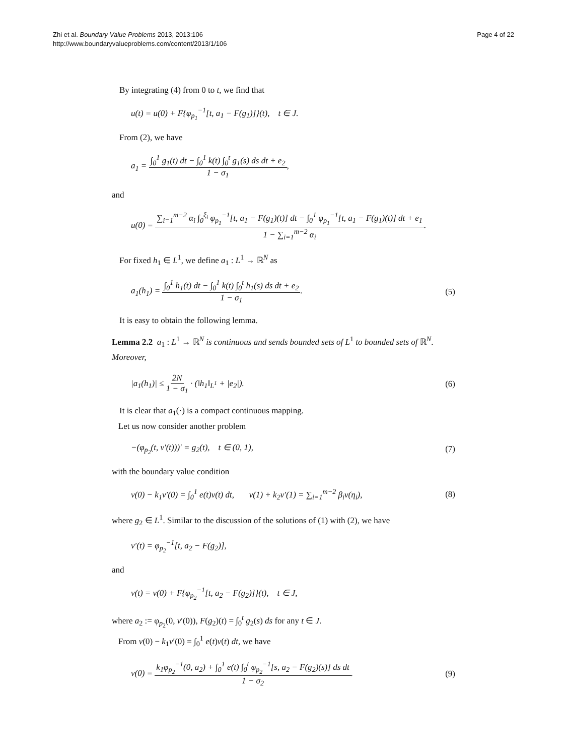Zhi et al. Boundary Value Problems 2013, 2013:106
http://www.boundaryvalueproblems.com/content/2013/1/106
Page 4 of 22
By integrating (4) from 0 to t, we find that
u(t) = u(0) + F{φ<sub>p<sub>1</sub></sub><sup>−1</sup>[t, a<sub>1</sub> − F(g<sub>1</sub>)]}(t), t ∈ J.
From (2), we have
a<sub>1</sub> = ∫<sub>0</sub><sup>1</sup> g<sub>1</sub>(t) dt − ∫<sub>0</sub><sup>1</sup> k(t) ∫<sub>0</sub><sup>t</sup> g<sub>1</sub>(s) ds dt + e<sub>2</sub> 1 − σ<sub>1</sub>,
and
u(0) = ∑<sub>i=1</sub><sup>m−2</sup> α<sub>i</sub> ∫<sub>0</sub><sup>ξ<sub>i</sub></sup> φ<sub>p<sub>1</sub></sub><sup>−1</sup>[t, a<sub>1</sub> − F(g<sub>1</sub>)(t)] dt − ∫<sub>0</sub><sup>1</sup> φ<sub>p<sub>1</sub></sub><sup>−1</sup>[t, a<sub>1</sub> − F(g<sub>1</sub>)(t)] dt + e<sub>1</sub> 1 − ∑<sub>i=1</sub><sup>m−2</sup> α<sub>i</sub>.
For fixed h<sub>1</sub> ∈ L<sup>1</sup>, we define a<sub>1</sub> : L<sup>1</sup> → ℝ<sup>N</sup> as
a<sub>1</sub>(h<sub>1</sub>) = ∫<sub>0</sub><sup>1</sup> h<sub>1</sub>(t) dt − ∫<sub>0</sub><sup>1</sup> k(t) ∫<sub>0</sub><sup>t</sup> h<sub>1</sub>(s) ds dt + e<sub>2</sub> 1 − σ<sub>1</sub>. (5)
It is easy to obtain the following lemma.
Lemma 2.2 a<sub>1</sub> : L<sup>1</sup> → ℝ<sup>N</sup> is continuous and sends bounded sets of L<sup>1</sup> to bounded sets of ℝ<sup>N</sup>. Moreover,
|a<sub>1</sub>(h<sub>1</sub>)| ≤ 2N 1 − σ<sub>1</sub> · (‖h<sub>1</sub>‖<sub>L<sup>1</sup></sub> + |e<sub>2</sub>|). (6)
It is clear that a<sub>1</sub>(·) is a compact continuous mapping.
Let us now consider another problem
−(φ<sub>p<sub>2</sub></sub>(t, v′(t)))′ = g<sub>2</sub>(t), t ∈ (0, 1), (7)
with the boundary value condition
v(0) − k<sub>1</sub>v′(0) = ∫<sub>0</sub><sup>1</sup> e(t)v(t) dt, v(1) + k<sub>2</sub>v′(1) = ∑<sub>i=1</sub><sup>m−2</sup> β<sub>i</sub>v(η<sub>i</sub>), (8)
where g<sub>2</sub> ∈ L<sup>1</sup>. Similar to the discussion of the solutions of (1) with (2), we have
v′(t) = φ<sub>p<sub>2</sub></sub><sup>−1</sup>[t, a<sub>2</sub> − F(g<sub>2</sub>)],
and
v(t) = v(0) + F{φ<sub>p<sub>2</sub></sub><sup>−1</sup>[t, a<sub>2</sub> − F(g<sub>2</sub>)]}(t), t ∈ J,
where a<sub>2</sub> := φ<sub>p<sub>2</sub></sub>(0, v′(0)), F(g<sub>2</sub>)(t) = ∫<sub>0</sub><sup>t</sup> g<sub>2</sub>(s) ds for any t ∈ J.
From v(0) − k<sub>1</sub>v′(0) = ∫<sub>0</sub><sup>1</sup> e(t)v(t) dt, we have
v(0) = k<sub>1</sub>φ<sub>p<sub>2</sub></sub><sup>−1</sup>(0, a<sub>2</sub>) + ∫<sub>0</sub><sup>1</sup> e(t) ∫<sub>0</sub><sup>t</sup> φ<sub>p<sub>2</sub></sub><sup>−1</sup>[s, a<sub>2</sub> − F(g<sub>2</sub>)(s)] ds dt 1 − σ<sub>2</sub>. (9)